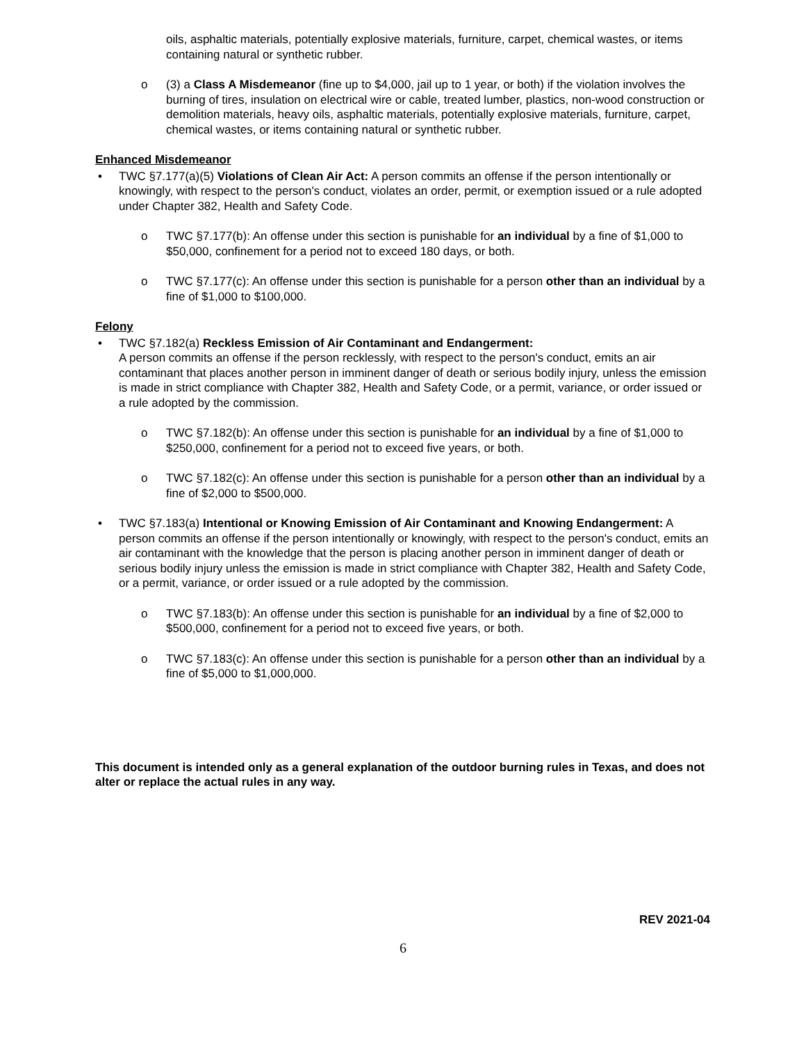oils, asphaltic materials, potentially explosive materials, furniture, carpet, chemical wastes, or items containing natural or synthetic rubber.
o (3) a Class A Misdemeanor (fine up to $4,000, jail up to 1 year, or both) if the violation involves the burning of tires, insulation on electrical wire or cable, treated lumber, plastics, non-wood construction or demolition materials, heavy oils, asphaltic materials, potentially explosive materials, furniture, carpet, chemical wastes, or items containing natural or synthetic rubber.
Enhanced Misdemeanor
• TWC §7.177(a)(5) Violations of Clean Air Act: A person commits an offense if the person intentionally or knowingly, with respect to the person's conduct, violates an order, permit, or exemption issued or a rule adopted under Chapter 382, Health and Safety Code.
o TWC §7.177(b): An offense under this section is punishable for an individual by a fine of $1,000 to $50,000, confinement for a period not to exceed 180 days, or both.
o TWC §7.177(c): An offense under this section is punishable for a person other than an individual by a fine of $1,000 to $100,000.
Felony
• TWC §7.182(a) Reckless Emission of Air Contaminant and Endangerment:
A person commits an offense if the person recklessly, with respect to the person's conduct, emits an air contaminant that places another person in imminent danger of death or serious bodily injury, unless the emission is made in strict compliance with Chapter 382, Health and Safety Code, or a permit, variance, or order issued or a rule adopted by the commission.
o TWC §7.182(b): An offense under this section is punishable for an individual by a fine of $1,000 to $250,000, confinement for a period not to exceed five years, or both.
o TWC §7.182(c): An offense under this section is punishable for a person other than an individual by a fine of $2,000 to $500,000.
• TWC §7.183(a) Intentional or Knowing Emission of Air Contaminant and Knowing Endangerment: A person commits an offense if the person intentionally or knowingly, with respect to the person's conduct, emits an air contaminant with the knowledge that the person is placing another person in imminent danger of death or serious bodily injury unless the emission is made in strict compliance with Chapter 382, Health and Safety Code, or a permit, variance, or order issued or a rule adopted by the commission.
o TWC §7.183(b): An offense under this section is punishable for an individual by a fine of $2,000 to $500,000, confinement for a period not to exceed five years, or both.
o TWC §7.183(c): An offense under this section is punishable for a person other than an individual by a fine of $5,000 to $1,000,000.
This document is intended only as a general explanation of the outdoor burning rules in Texas, and does not alter or replace the actual rules in any way.
REV 2021-04
6